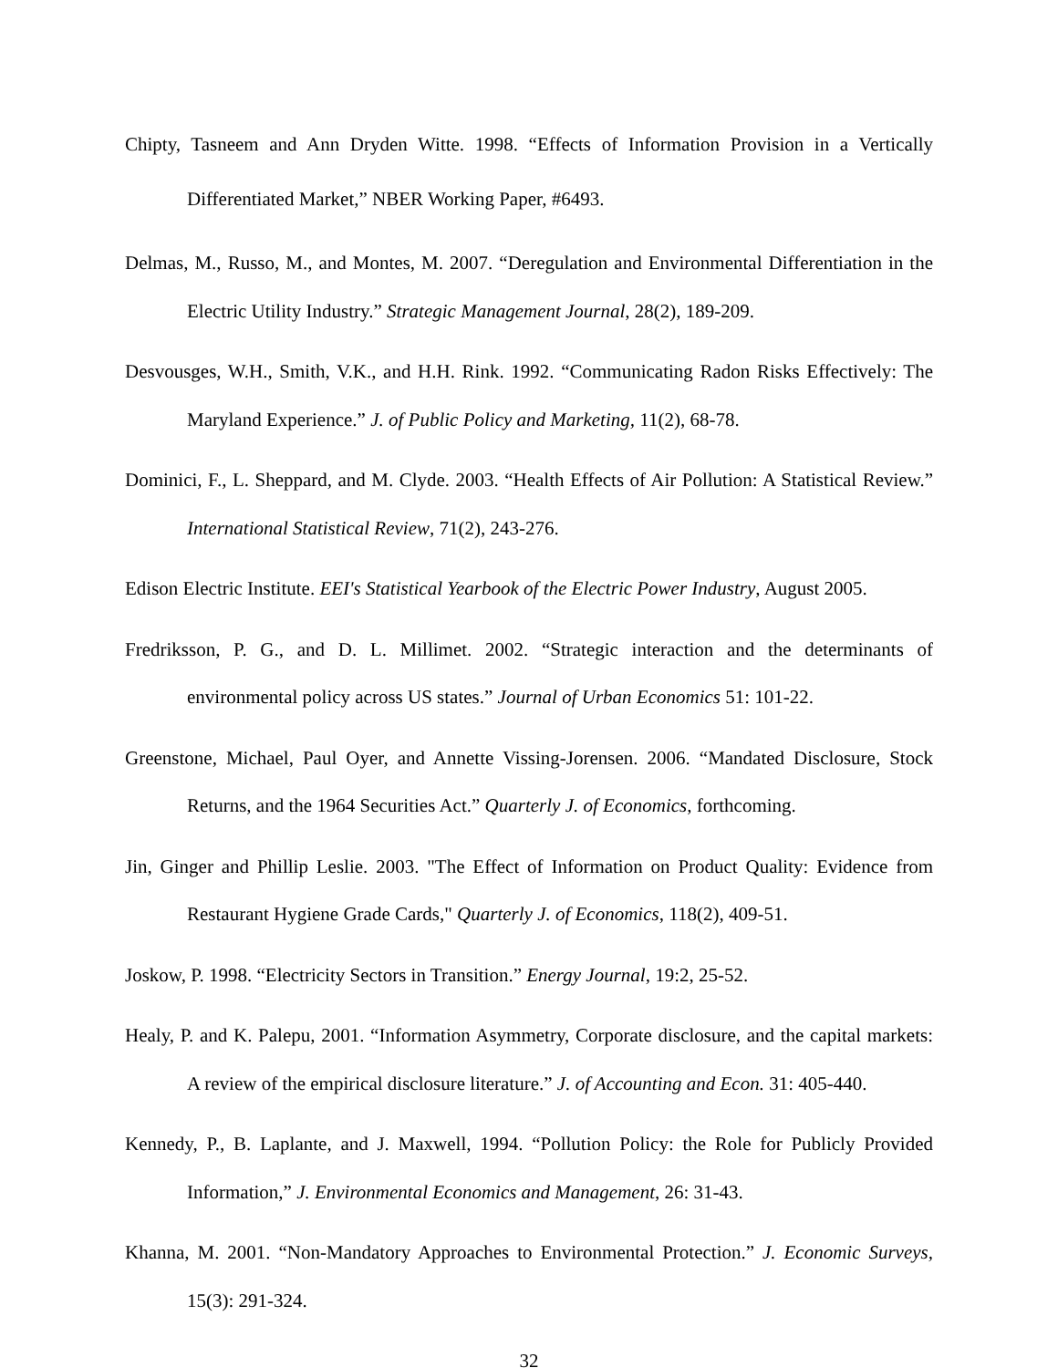Chipty, Tasneem and Ann Dryden Witte. 1998. “Effects of Information Provision in a Vertically Differentiated Market,” NBER Working Paper, #6493.
Delmas, M., Russo, M., and Montes, M. 2007. “Deregulation and Environmental Differentiation in the Electric Utility Industry.” Strategic Management Journal, 28(2), 189-209.
Desvousges, W.H., Smith, V.K., and H.H. Rink. 1992. “Communicating Radon Risks Effectively: The Maryland Experience.” J. of Public Policy and Marketing, 11(2), 68-78.
Dominici, F., L. Sheppard, and M. Clyde. 2003. “Health Effects of Air Pollution: A Statistical Review.” International Statistical Review, 71(2), 243-276.
Edison Electric Institute. EEI's Statistical Yearbook of the Electric Power Industry, August 2005.
Fredriksson, P. G., and D. L. Millimet. 2002. “Strategic interaction and the determinants of environmental policy across US states.” Journal of Urban Economics 51: 101-22.
Greenstone, Michael, Paul Oyer, and Annette Vissing-Jorensen. 2006. “Mandated Disclosure, Stock Returns, and the 1964 Securities Act.” Quarterly J. of Economics, forthcoming.
Jin, Ginger and Phillip Leslie. 2003. "The Effect of Information on Product Quality: Evidence from Restaurant Hygiene Grade Cards," Quarterly J. of Economics, 118(2), 409-51.
Joskow, P. 1998. “Electricity Sectors in Transition.” Energy Journal, 19:2, 25-52.
Healy, P. and K. Palepu, 2001. “Information Asymmetry, Corporate disclosure, and the capital markets: A review of the empirical disclosure literature.” J. of Accounting and Econ. 31: 405-440.
Kennedy, P., B. Laplante, and J. Maxwell, 1994. “Pollution Policy: the Role for Publicly Provided Information,” J. Environmental Economics and Management, 26: 31-43.
Khanna, M. 2001. “Non-Mandatory Approaches to Environmental Protection.” J. Economic Surveys, 15(3): 291-324.
32